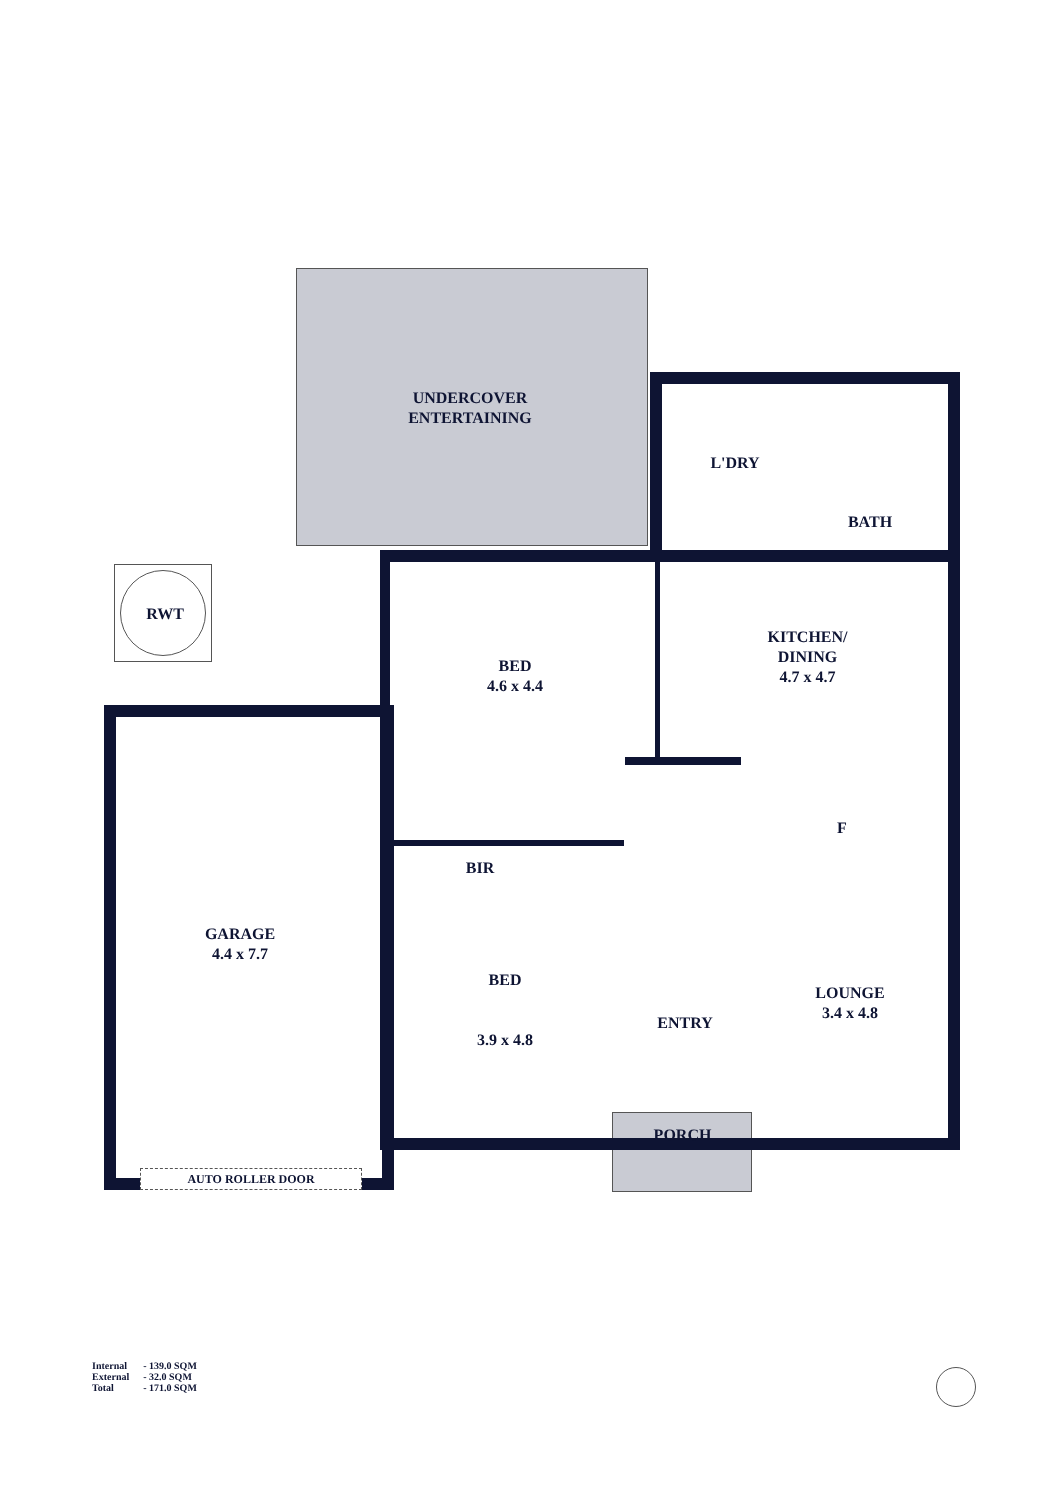UNDERCOVER
ENTERTAINING
L'DRY
BATH
RWT
BED
4.6 x 4.4
KITCHEN/
DINING
4.7 x 4.7
F
BIR
GARAGE
4.4 x 7.7
BED
3.9 x 4.8
LOUNGE
3.4 x 4.8
ENTRY
PORCH
AUTO ROLLER DOOR
| Internal | - 139.0 SQM |
| External | - 32.0 SQM |
| Total | - 171.0 SQM |